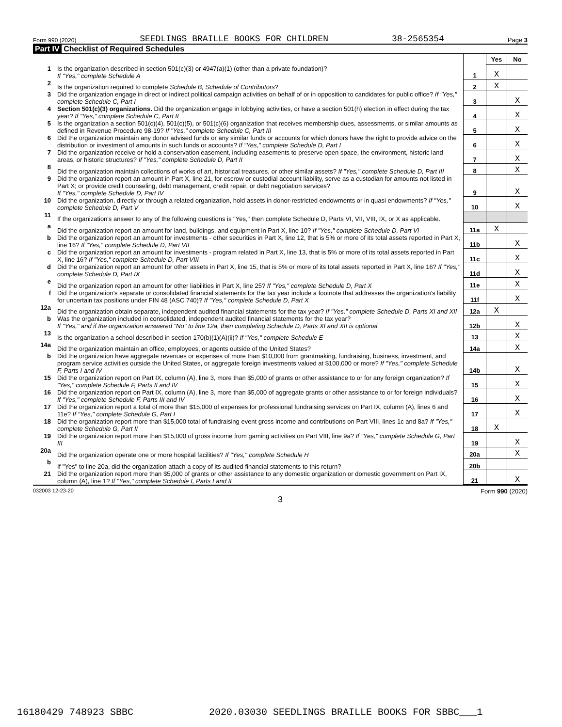Form 990 (2020) SEEDLINGS BRAILLE BOOKS FOR CHILDREN 38-2565354 Page 3
Part IV Checklist of Required Schedules
| | | | Yes | No |
| 1 | Is the organization described in section 501(c)(3) or 4947(a)(1) (other than a private foundation)? If "Yes," complete Schedule A | 1 | X | |
| 2 | Is the organization required to complete Schedule B, Schedule of Contributors ? | 2 | X | |
| 3 | Did the organization engage in direct or indirect political campaign activities on behalf of or in opposition to candidates for public office? If "Yes," complete Schedule C, Part I | 3 | | X |
| 4 | Section 501(c)(3) organizations. Did the organization engage in lobbying activities, or have a section 501(h) election in effect during the tax year? If "Yes," complete Schedule C, Part II | 4 | | X |
| 5 | Is the organization a section 501(c)(4), 501(c)(5), or 501(c)(6) organization that receives membership dues, assessments, or similar amounts as defined in Revenue Procedure 98-19? If "Yes," complete Schedule C, Part III | 5 | | X |
| 6 | Did the organization maintain any donor advised funds or any similar funds or accounts for which donors have the right to provide advice on the distribution or investment of amounts in such funds or accounts? If "Yes," complete Schedule D, Part I | 6 | | X |
| 7 | Did the organization receive or hold a conservation easement, including easements to preserve open space, the environment, historic land areas, or historic structures? If "Yes," complete Schedule D, Part II | 7 | | X |
| 8 | Did the organization maintain collections of works of art, historical treasures, or other similar assets? If "Yes," complete Schedule D, Part III | 8 | | X |
| 9 | Did the organization report an amount in Part X, line 21, for escrow or custodial account liability, serve as a custodian for amounts not listed in Part X; or provide credit counseling, debt management, credit repair, or debt negotiation services? If "Yes," complete Schedule D, Part IV | 9 | | X |
| 10 | Did the organization, directly or through a related organization, hold assets in donor-restricted endowments or in quasi endowments? If "Yes," complete Schedule D, Part V | 10 | | X |
| 11 | If the organization's answer to any of the following questions is "Yes," then complete Schedule D, Parts VI, VII, VIII, IX, or X as applicable. | | | |
| a | Did the organization report an amount for land, buildings, and equipment in Part X, line 10? If "Yes," complete Schedule D, Part VI | 11a | X | |
| b | Did the organization report an amount for investments - other securities in Part X, line 12, that is 5% or more of its total assets reported in Part X, line 16? If "Yes," complete Schedule D, Part VII | 11b | | X |
| c | Did the organization report an amount for investments - program related in Part X, line 13, that is 5% or more of its total assets reported in Part X, line 16? If "Yes," complete Schedule D, Part VIII | 11c | | X |
| d | Did the organization report an amount for other assets in Part X, line 15, that is 5% or more of its total assets reported in Part X, line 16? If "Yes," complete Schedule D, Part IX | 11d | | X |
| e | Did the organization report an amount for other liabilities in Part X, line 25? If "Yes," complete Schedule D, Part X | 11e | | X |
| f | Did the organization's separate or consolidated financial statements for the tax year include a footnote that addresses the organization's liability for uncertain tax positions under FIN 48 (ASC 740)? If "Yes," complete Schedule D, Part X | 11f | | X |
| 12a | Did the organization obtain separate, independent audited financial statements for the tax year? If "Yes," complete Schedule D, Parts XI and XII | 12a | X | |
| b | Was the organization included in consolidated, independent audited financial statements for the tax year? If "Yes," and if the organization answered "No" to line 12a, then completing Schedule D, Parts XI and XII is optional | 12b | | X |
| 13 | Is the organization a school described in section 170(b)(1)(A)(ii)? If "Yes," complete Schedule E | 13 | | X |
| 14a | Did the organization maintain an office, employees, or agents outside of the United States? | 14a | | X |
| b | Did the organization have aggregate revenues or expenses of more than $10,000 from grantmaking, fundraising, business, investment, and program service activities outside the United States, or aggregate foreign investments valued at $100,000 or more? If "Yes," complete Schedule F, Parts I and IV | 14b | | X |
| 15 | Did the organization report on Part IX, column (A), line 3, more than $5,000 of grants or other assistance to or for any foreign organization? If "Yes," complete Schedule F, Parts II and IV | 15 | | X |
| 16 | Did the organization report on Part IX, column (A), line 3, more than $5,000 of aggregate grants or other assistance to or for foreign individuals? If "Yes," complete Schedule F, Parts III and IV | 16 | | X |
| 17 | Did the organization report a total of more than $15,000 of expenses for professional fundraising services on Part IX, column (A), lines 6 and 11e? If "Yes," complete Schedule G, Part I | 17 | | X |
| 18 | Did the organization report more than $15,000 total of fundraising event gross income and contributions on Part VIII, lines 1c and 8a? If "Yes," complete Schedule G, Part II | 18 | X | |
| 19 | Did the organization report more than $15,000 of gross income from gaming activities on Part VIII, line 9a? If "Yes," complete Schedule G, Part III | 19 | | X |
| 20a | Did the organization operate one or more hospital facilities? If "Yes," complete Schedule H | 20a | | X |
| b | If "Yes" to line 20a, did the organization attach a copy of its audited financial statements to this return? | 20b | | |
| 21 | Did the organization report more than $5,000 of grants or other assistance to any domestic organization or domestic government on Part IX, column (A), line 1? If "Yes," complete Schedule I, Parts I and II | 21 | | X |
032003 12-23-20 Form 990 (2020)
3
16180429 748923 SBBC 2020.03030 SEEDLINGS BRAILLE BOOKS FOR SBBC___1